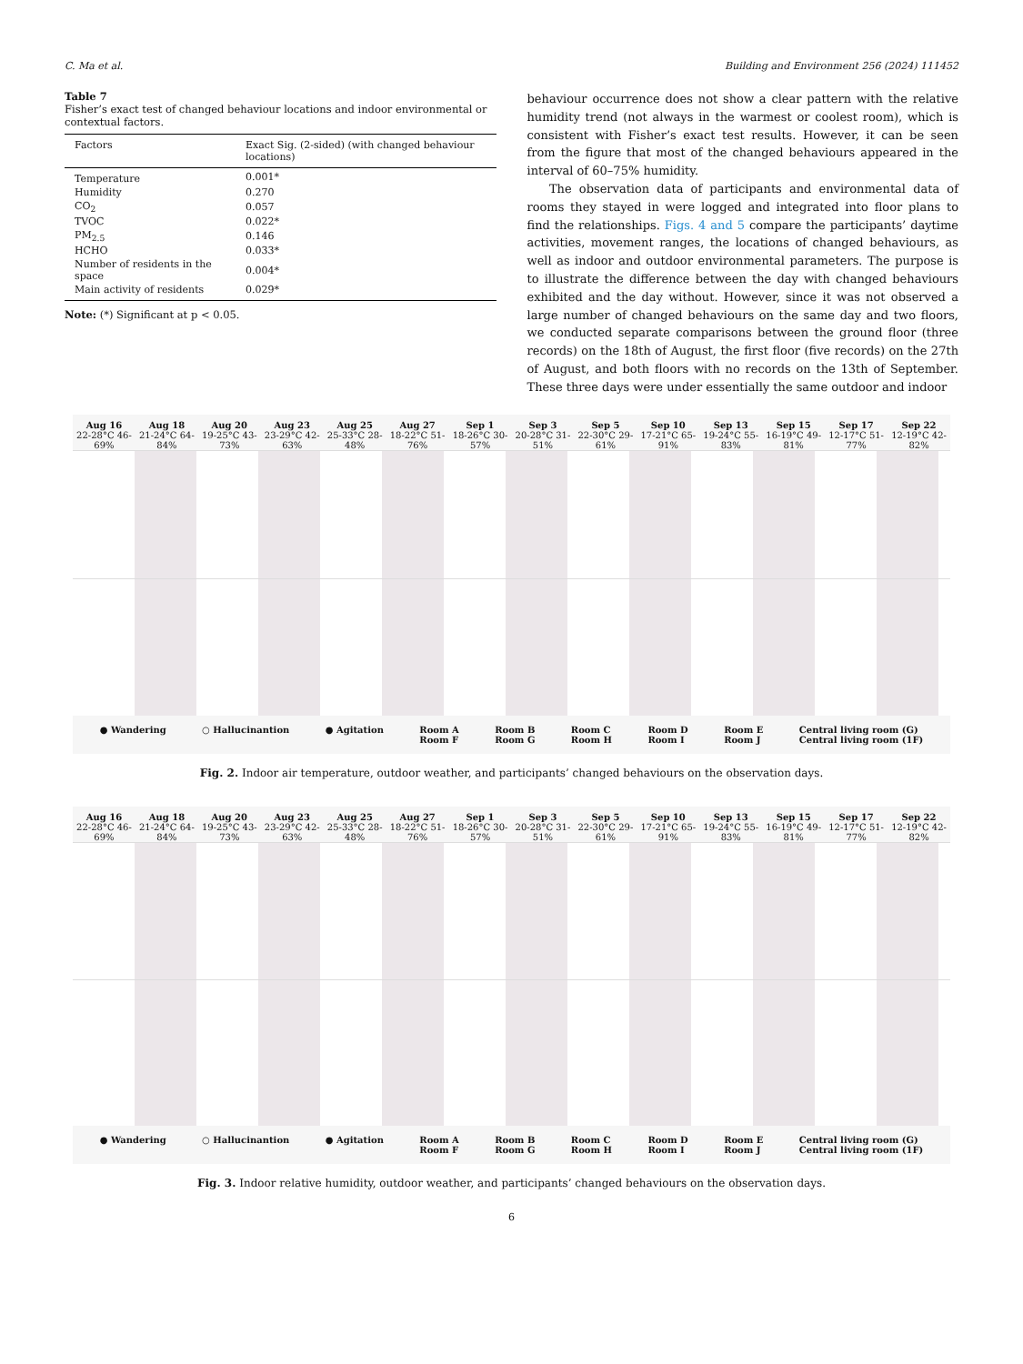C. Ma et al. Building and Environment 256 (2024) 111452
Table 7
Fisher’s exact test of changed behaviour locations and indoor environmental or contextual factors.
| Factors | Exact Sig. (2-sided) (with changed behaviour locations) |
| --- | --- |
| Temperature | 0.001* |
| Humidity | 0.270 |
| CO<sub>2</sub> | 0.057 |
| TVOC | 0.022* |
| PM<sub>2.5</sub> | 0.146 |
| HCHO | 0.033* |
| Number of residents in the space | 0.004* |
| Main activity of residents | 0.029* |
Note: (*) Significant at p < 0.05.
behaviour occurrence does not show a clear pattern with the relative humidity trend (not always in the warmest or coolest room), which is consistent with Fisher’s exact test results. However, it can be seen from the figure that most of the changed behaviours appeared in the interval of 60–75% humidity.
The observation data of participants and environmental data of rooms they stayed in were logged and integrated into floor plans to find the relationships. Figs. 4 and 5 compare the participants’ daytime activities, movement ranges, the locations of changed behaviours, as well as indoor and outdoor environmental parameters. The purpose is to illustrate the difference between the day with changed behaviours exhibited and the day without. However, since it was not observed a large number of changed behaviours on the same day and two floors, we conducted separate comparisons between the ground floor (three records) on the 18th of August, the first floor (five records) on the 27th of August, and both floors with no records on the 13th of September. These three days were under essentially the same outdoor and indoor
Aug 16
22-28°C 46-69%
Aug 18
21-24°C 64-84%
Aug 20
19-25°C 43-73%
Aug 23
23-29°C 42-63%
Aug 25
25-33°C 28-48%
Aug 27
18-22°C 51-76%
Sep 1
18-26°C 30-57%
Sep 3
20-28°C 31-51%
Sep 5
22-30°C 29-61%
Sep 10
17-21°C 65-91%
Sep 13
19-24°C 55-83%
Sep 15
16-19°C 49-81%
Sep 17
12-17°C 51-77%
Sep 22
12-19°C 42-82%
● Wandering ○ Hallucinantion ● Agitation Room A
Room F Room B
Room G Room C
Room H Room D
Room I Room E
Room J Central living room (G)
Central living room (1F)
Fig. 2. Indoor air temperature, outdoor weather, and participants’ changed behaviours on the observation days.
Aug 16
22-28°C 46-69%
Aug 18
21-24°C 64-84%
Aug 20
19-25°C 43-73%
Aug 23
23-29°C 42-63%
Aug 25
25-33°C 28-48%
Aug 27
18-22°C 51-76%
Sep 1
18-26°C 30-57%
Sep 3
20-28°C 31-51%
Sep 5
22-30°C 29-61%
Sep 10
17-21°C 65-91%
Sep 13
19-24°C 55-83%
Sep 15
16-19°C 49-81%
Sep 17
12-17°C 51-77%
Sep 22
12-19°C 42-82%
● Wandering ○ Hallucinantion ● Agitation Room A
Room F Room B
Room G Room C
Room H Room D
Room I Room E
Room J Central living room (G)
Central living room (1F)
Fig. 3. Indoor relative humidity, outdoor weather, and participants’ changed behaviours on the observation days.
6